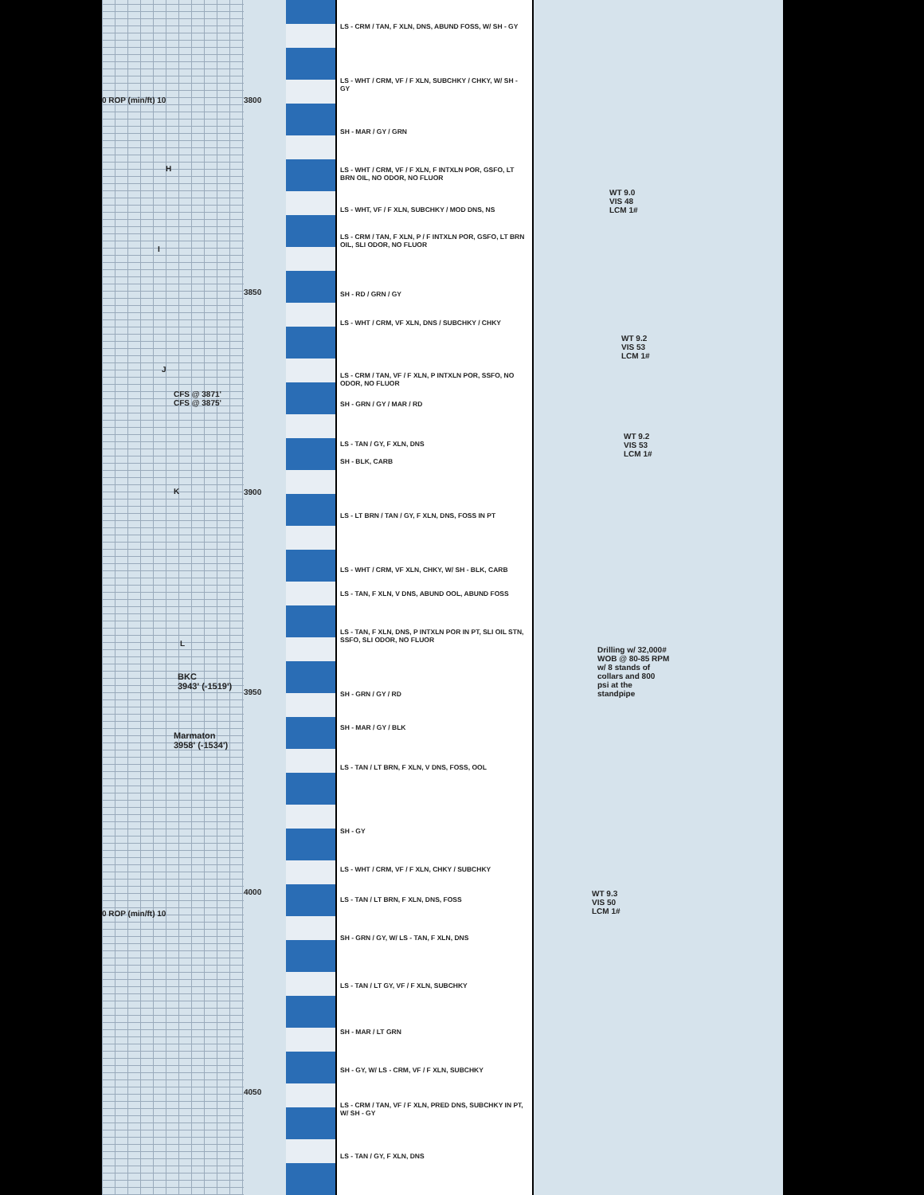0 ROP (min/ft) 10
H
I
J
CFS @ 3871'
CFS @ 3875'
K
L
BKC
3943' (-1519')
Marmaton
3958' (-1534')
0 ROP (min/ft) 10
3800
3850
3900
3950
4000
4050
LS - CRM / TAN, F XLN, DNS, ABUND FOSS, W/ SH - GY
LS - WHT / CRM, VF / F XLN, SUBCHKY / CHKY, W/ SH - GY
SH - MAR / GY / GRN
LS - WHT / CRM, VF / F XLN, F INTXLN POR, GSFO, LT BRN OIL, NO ODOR, NO FLUOR
LS - WHT, VF / F XLN, SUBCHKY / MOD DNS, NS
LS - CRM / TAN, F XLN, P / F INTXLN POR, GSFO, LT BRN OIL, SLI ODOR, NO FLUOR
SH - RD / GRN / GY
LS - WHT / CRM, VF XLN, DNS / SUBCHKY / CHKY
LS - CRM / TAN, VF / F XLN, P INTXLN POR, SSFO, NO ODOR, NO FLUOR
SH - GRN / GY / MAR / RD
LS - TAN / GY, F XLN, DNS
SH - BLK, CARB
LS - LT BRN / TAN / GY, F XLN, DNS, FOSS IN PT
LS - WHT / CRM, VF XLN, CHKY, W/ SH - BLK, CARB
LS - TAN, F XLN, V DNS, ABUND OOL, ABUND FOSS
LS - TAN, F XLN, DNS, P INTXLN POR IN PT, SLI OIL STN, SSFO, SLI ODOR, NO FLUOR
SH - GRN / GY / RD
SH - MAR / GY / BLK
LS - TAN / LT BRN, F XLN, V DNS, FOSS, OOL
SH - GY
LS - WHT / CRM, VF / F XLN, CHKY / SUBCHKY
LS - TAN / LT BRN, F XLN, DNS, FOSS
SH - GRN / GY, W/ LS - TAN, F XLN, DNS
LS - TAN / LT GY, VF / F XLN, SUBCHKY
SH - MAR / LT GRN
SH - GY, W/ LS - CRM, VF / F XLN, SUBCHKY
LS - CRM / TAN, VF / F XLN, PRED DNS, SUBCHKY IN PT, W/ SH - GY
LS - TAN / GY, F XLN, DNS
WT 9.0
VIS 48
LCM 1#
WT 9.2
VIS 53
LCM 1#
WT 9.2
VIS 53
LCM 1#
Drilling w/ 32,000#
WOB @ 80-85 RPM
w/ 8 stands of
collars and 800
psi at the
standpipe
WT 9.3
VIS 50
LCM 1#